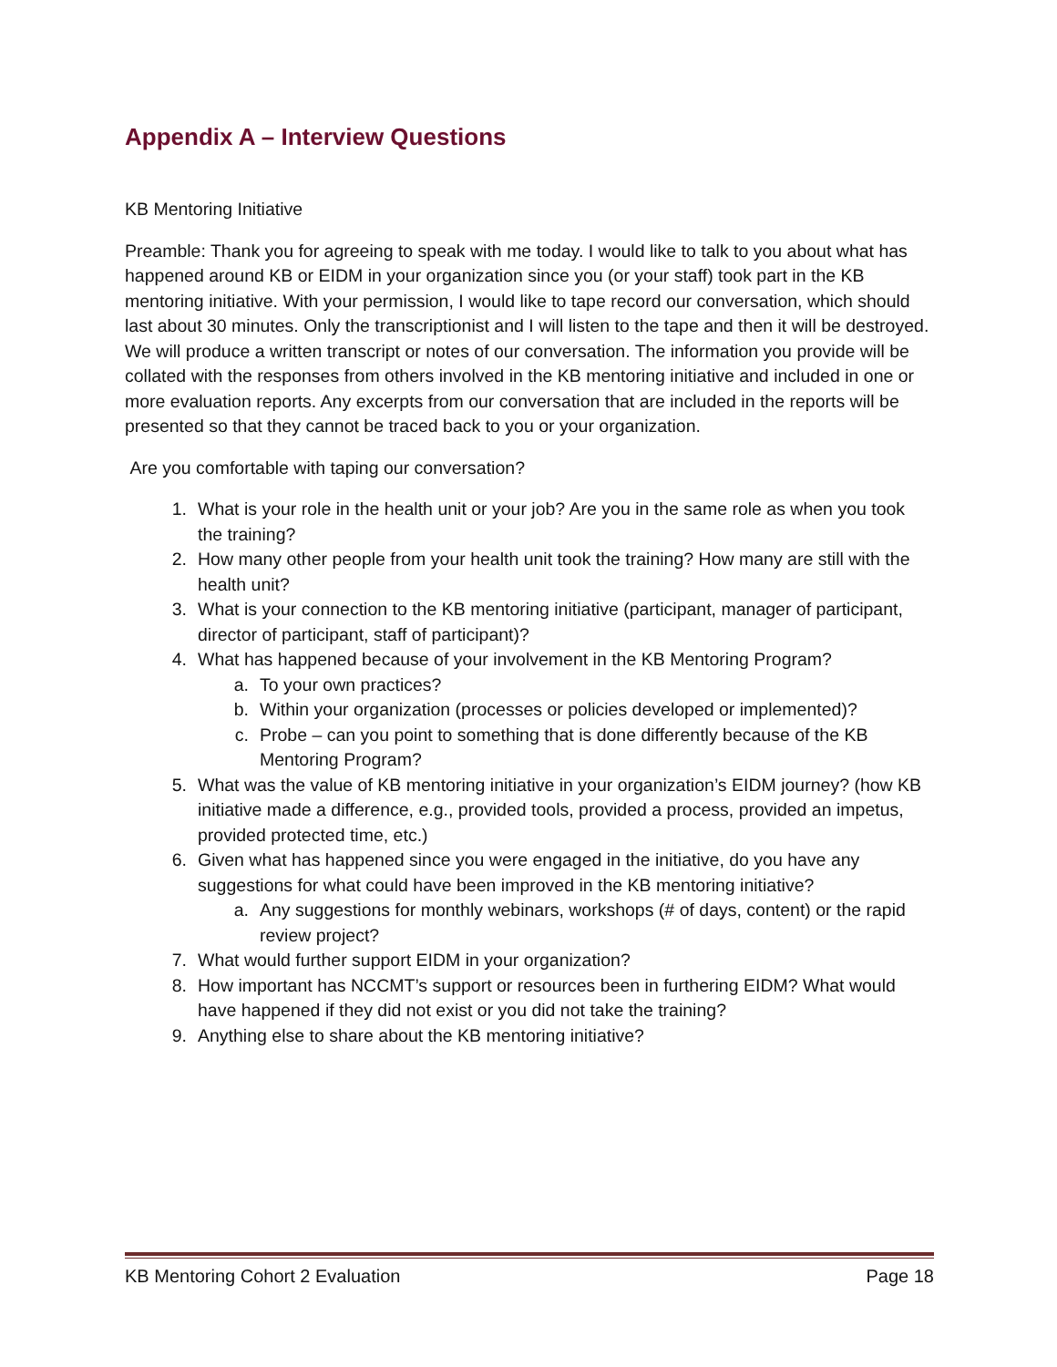Appendix A – Interview Questions
KB Mentoring Initiative
Preamble: Thank you for agreeing to speak with me today. I would like to talk to you about what has happened around KB or EIDM in your organization since you (or your staff) took part in the KB mentoring initiative. With your permission, I would like to tape record our conversation, which should last about 30 minutes. Only the transcriptionist and I will listen to the tape and then it will be destroyed. We will produce a written transcript or notes of our conversation. The information you provide will be collated with the responses from others involved in the KB mentoring initiative and included in one or more evaluation reports. Any excerpts from our conversation that are included in the reports will be presented so that they cannot be traced back to you or your organization.
Are you comfortable with taping our conversation?
1. What is your role in the health unit or your job? Are you in the same role as when you took the training?
2. How many other people from your health unit took the training? How many are still with the health unit?
3. What is your connection to the KB mentoring initiative (participant, manager of participant, director of participant, staff of participant)?
4. What has happened because of your involvement in the KB Mentoring Program?
a. To your own practices?
b. Within your organization (processes or policies developed or implemented)?
c. Probe – can you point to something that is done differently because of the KB Mentoring Program?
5. What was the value of KB mentoring initiative in your organization’s EIDM journey? (how KB initiative made a difference, e.g., provided tools, provided a process, provided an impetus, provided protected time, etc.)
6. Given what has happened since you were engaged in the initiative, do you have any suggestions for what could have been improved in the KB mentoring initiative?
a. Any suggestions for monthly webinars, workshops (# of days, content) or the rapid review project?
7. What would further support EIDM in your organization?
8. How important has NCCMT’s support or resources been in furthering EIDM? What would have happened if they did not exist or you did not take the training?
9. Anything else to share about the KB mentoring initiative?
KB Mentoring Cohort 2 Evaluation Page 18